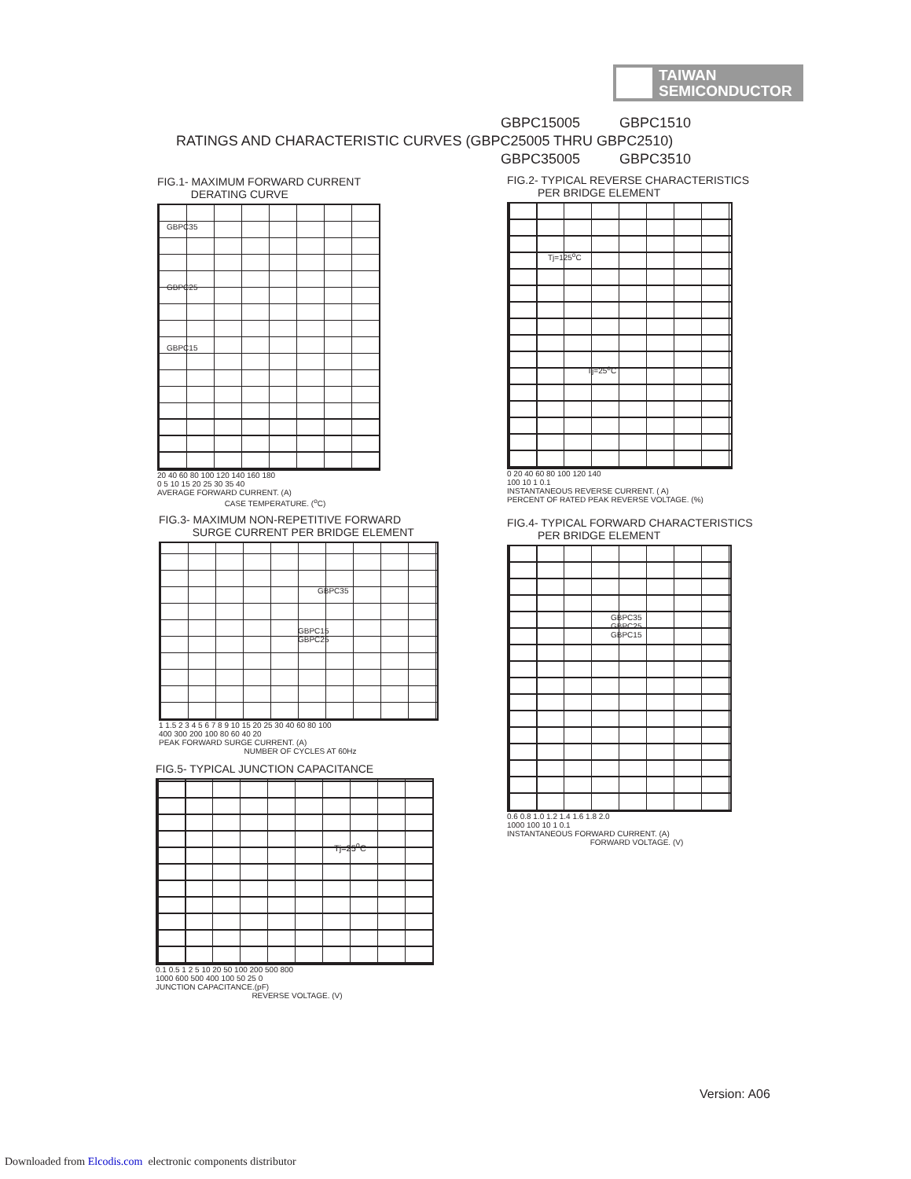TAIWAN
SEMICONDUCTOR
GBPC15005 GBPC1510
RATINGS AND CHARACTERISTIC CURVES (GBPC25005 THRU GBPC2510)
GBPC35005 GBPC3510
FIG.1- MAXIMUM FORWARD CURRENT
DERATING CURVE
GBPC35
GBPC25
GBPC15
20 40 60 80 100 120 140 160 180
0 5 10 15 20 25 30 35 40
AVERAGE FORWARD CURRENT. (A)
CASE TEMPERATURE. (<sup>o</sup>C)
FIG.2- TYPICAL REVERSE CHARACTERISTICS
PER BRIDGE ELEMENT
Tj=125<sup>o</sup>C
Tj=25<sup>o</sup>C
0 20 40 60 80 100 120 140
100 10 1 0.1
INSTANTANEOUS REVERSE CURRENT. ( A)
PERCENT OF RATED PEAK REVERSE VOLTAGE. (%)
FIG.3- MAXIMUM NON-REPETITIVE FORWARD
SURGE CURRENT PER BRIDGE ELEMENT
GBPC35
GBPC15
GBPC25
1 1.5 2 3 4 5 6 7 8 9 10 15 20 25 30 40 60 80 100
400 300 200 100 80 60 40 20
PEAK FORWARD SURGE CURRENT. (A)
NUMBER OF CYCLES AT 60Hz
FIG.5- TYPICAL JUNCTION CAPACITANCE
Tj=25<sup>o</sup>C
0.1 0.5 1 2 5 10 20 50 100 200 500 800
1000 600 500 400 100 50 25 0
JUNCTION CAPACITANCE.(pF)
REVERSE VOLTAGE. (V)
FIG.4- TYPICAL FORWARD CHARACTERISTICS
PER BRIDGE ELEMENT
GBPC35
GBPC25
GBPC15
0.6 0.8 1.0 1.2 1.4 1.6 1.8 2.0
1000 100 10 1 0.1
INSTANTANEOUS FORWARD CURRENT. (A)
FORWARD VOLTAGE. (V)
Version: A06
Downloaded from Elcodis.com electronic components distributor